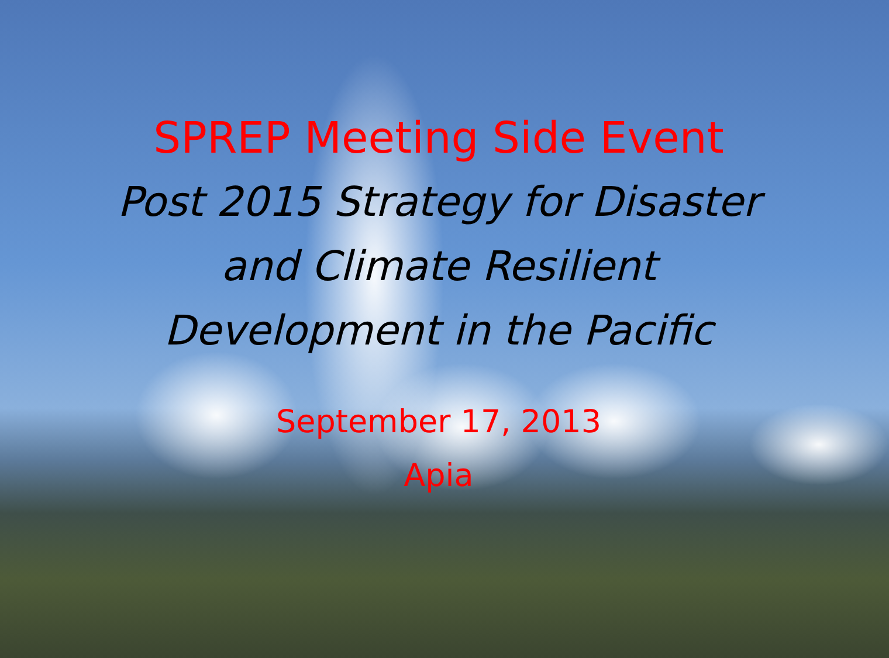SPREP Meeting Side Event
Post 2015 Strategy for Disaster
and Climate Resilient
Development in the Pacific
September 17, 2013
Apia